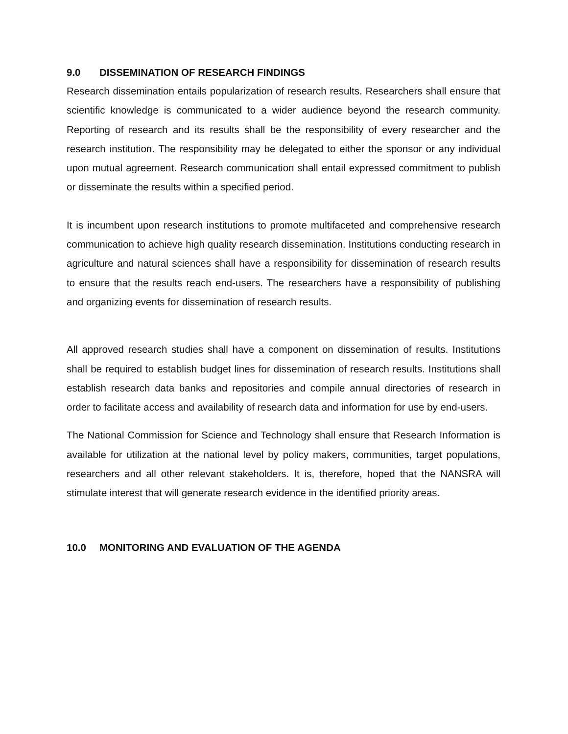9.0 DISSEMINATION OF RESEARCH FINDINGS
Research dissemination entails popularization of research results. Researchers shall ensure that scientific knowledge is communicated to a wider audience beyond the research community. Reporting of research and its results shall be the responsibility of every researcher and the research institution. The responsibility may be delegated to either the sponsor or any individual upon mutual agreement. Research communication shall entail expressed commitment to publish or disseminate the results within a specified period.
It is incumbent upon research institutions to promote multifaceted and comprehensive research communication to achieve high quality research dissemination. Institutions conducting research in agriculture and natural sciences shall have a responsibility for dissemination of research results to ensure that the results reach end-users. The researchers have a responsibility of publishing and organizing events for dissemination of research results.
All approved research studies shall have a component on dissemination of results. Institutions shall be required to establish budget lines for dissemination of research results. Institutions shall establish research data banks and repositories and compile annual directories of research in order to facilitate access and availability of research data and information for use by end-users.
The National Commission for Science and Technology shall ensure that Research Information is available for utilization at the national level by policy makers, communities, target populations, researchers and all other relevant stakeholders. It is, therefore, hoped that the NANSRA will stimulate interest that will generate research evidence in the identified priority areas.
10.0 MONITORING AND EVALUATION OF THE AGENDA